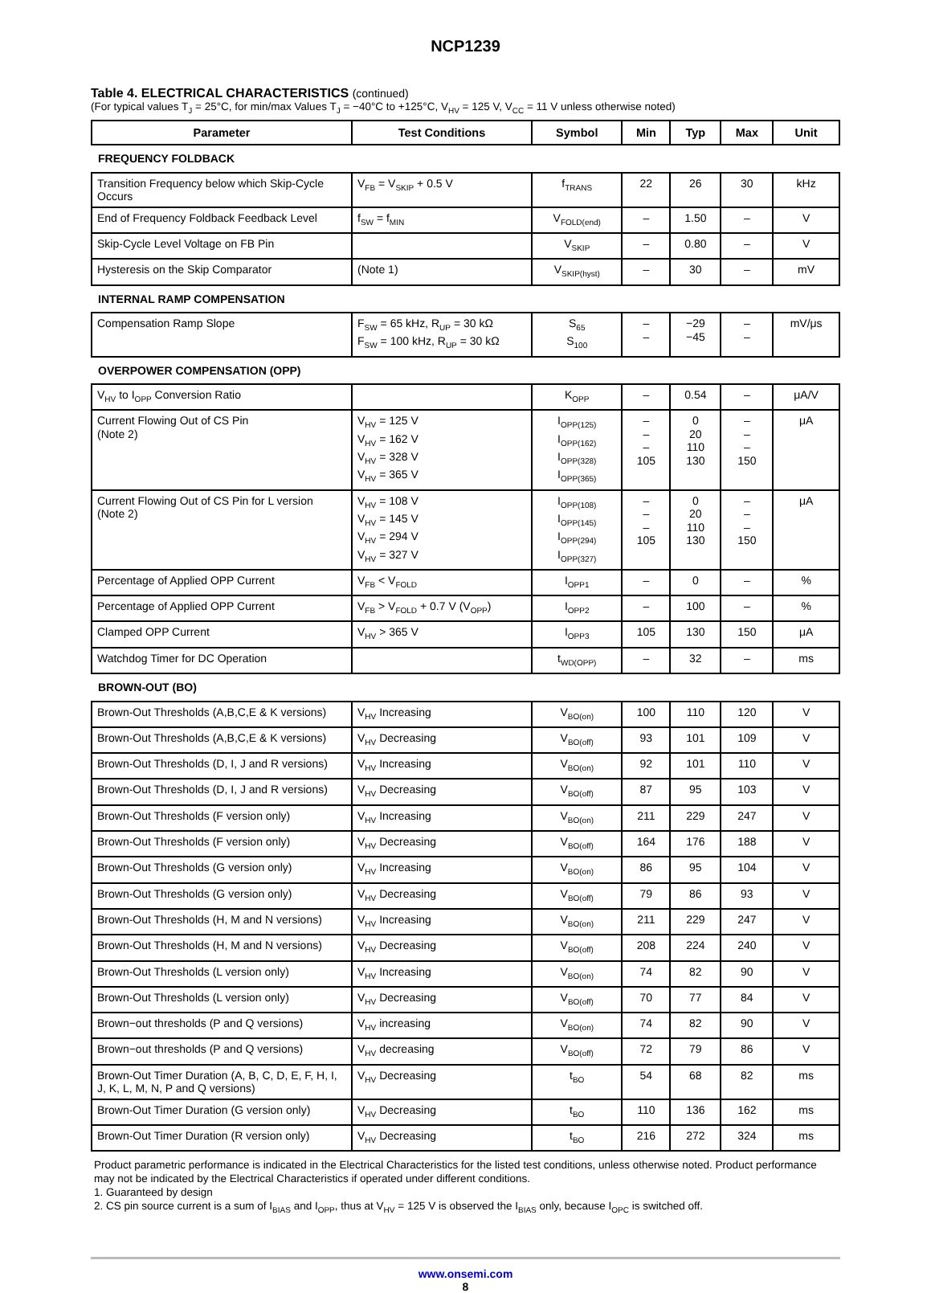NCP1239
Table 4. ELECTRICAL CHARACTERISTICS (continued)
(For typical values T<sub>J</sub> = 25°C, for min/max Values T<sub>J</sub> = −40°C to +125°C, V<sub>HV</sub> = 125 V, V<sub>CC</sub> = 11 V unless otherwise noted)
| Parameter | Test Conditions | Symbol | Min | Typ | Max | Unit |
| --- | --- | --- | --- | --- | --- | --- |
| FREQUENCY FOLDBACK | | | | | | |
| Transition Frequency below which Skip-Cycle Occurs | V<sub>FB</sub> = V<sub>SKIP</sub> + 0.5 V | f<sub>TRANS</sub> | 22 | 26 | 30 | kHz |
| End of Frequency Foldback Feedback Level | f<sub>SW</sub> = f<sub>MIN</sub> | V<sub>FOLD(end)</sub> | – | 1.50 | – | V |
| Skip-Cycle Level Voltage on FB Pin | | V<sub>SKIP</sub> | – | 0.80 | – | V |
| Hysteresis on the Skip Comparator | (Note 1) | V<sub>SKIP(hyst)</sub> | – | 30 | – | mV |
| INTERNAL RAMP COMPENSATION | | | | | | |
| Compensation Ramp Slope | F<sub>SW</sub> = 65 kHz, R<sub>UP</sub> = 30 kΩ F<sub>SW</sub> = 100 kHz, R<sub>UP</sub> = 30 kΩ | S<sub>65</sub> S<sub>100</sub> | – – | −29 −45 | – – | mV/μs |
| OVERPOWER COMPENSATION (OPP) | | | | | | |
| V<sub>HV</sub> to I<sub>OPP</sub> Conversion Ratio | | K<sub>OPP</sub> | – | 0.54 | – | μA/V |
| Current Flowing Out of CS Pin (Note 2) | V<sub>HV</sub> = 125 V V<sub>HV</sub> = 162 V V<sub>HV</sub> = 328 V V<sub>HV</sub> = 365 V | I<sub>OPP(125)</sub> I<sub>OPP(162)</sub> I<sub>OPP(328)</sub> I<sub>OPP(365)</sub> | – – – 105 | 0 20 110 130 | – – – 150 | μA |
| Current Flowing Out of CS Pin for L version (Note 2) | V<sub>HV</sub> = 108 V V<sub>HV</sub> = 145 V V<sub>HV</sub> = 294 V V<sub>HV</sub> = 327 V | I<sub>OPP(108)</sub> I<sub>OPP(145)</sub> I<sub>OPP(294)</sub> I<sub>OPP(327)</sub> | – – – 105 | 0 20 110 130 | – – – 150 | μA |
| Percentage of Applied OPP Current | V<sub>FB</sub> < V<sub>FOLD</sub> | I<sub>OPP1</sub> | – | 0 | – | % |
| Percentage of Applied OPP Current | V<sub>FB</sub> > V<sub>FOLD</sub> + 0.7 V (V<sub>OPP</sub>) | I<sub>OPP2</sub> | – | 100 | – | % |
| Clamped OPP Current | V<sub>HV</sub> > 365 V | I<sub>OPP3</sub> | 105 | 130 | 150 | μA |
| Watchdog Timer for DC Operation | | t<sub>WD(OPP)</sub> | – | 32 | – | ms |
| BROWN-OUT (BO) | | | | | | |
| Brown-Out Thresholds (A,B,C,E & K versions) | V<sub>HV</sub> Increasing | V<sub>BO(on)</sub> | 100 | 110 | 120 | V |
| Brown-Out Thresholds (A,B,C,E & K versions) | V<sub>HV</sub> Decreasing | V<sub>BO(off)</sub> | 93 | 101 | 109 | V |
| Brown-Out Thresholds (D, I, J and R versions) | V<sub>HV</sub> Increasing | V<sub>BO(on)</sub> | 92 | 101 | 110 | V |
| Brown-Out Thresholds (D, I, J and R versions) | V<sub>HV</sub> Decreasing | V<sub>BO(off)</sub> | 87 | 95 | 103 | V |
| Brown-Out Thresholds (F version only) | V<sub>HV</sub> Increasing | V<sub>BO(on)</sub> | 211 | 229 | 247 | V |
| Brown-Out Thresholds (F version only) | V<sub>HV</sub> Decreasing | V<sub>BO(off)</sub> | 164 | 176 | 188 | V |
| Brown-Out Thresholds (G version only) | V<sub>HV</sub> Increasing | V<sub>BO(on)</sub> | 86 | 95 | 104 | V |
| Brown-Out Thresholds (G version only) | V<sub>HV</sub> Decreasing | V<sub>BO(off)</sub> | 79 | 86 | 93 | V |
| Brown-Out Thresholds (H, M and N versions) | V<sub>HV</sub> Increasing | V<sub>BO(on)</sub> | 211 | 229 | 247 | V |
| Brown-Out Thresholds (H, M and N versions) | V<sub>HV</sub> Decreasing | V<sub>BO(off)</sub> | 208 | 224 | 240 | V |
| Brown-Out Thresholds (L version only) | V<sub>HV</sub> Increasing | V<sub>BO(on)</sub> | 74 | 82 | 90 | V |
| Brown-Out Thresholds (L version only) | V<sub>HV</sub> Decreasing | V<sub>BO(off)</sub> | 70 | 77 | 84 | V |
| Brown−out thresholds (P and Q versions) | V<sub>HV</sub> increasing | V<sub>BO(on)</sub> | 74 | 82 | 90 | V |
| Brown−out thresholds (P and Q versions) | V<sub>HV</sub> decreasing | V<sub>BO(off)</sub> | 72 | 79 | 86 | V |
| Brown-Out Timer Duration (A, B, C, D, E, F, H, I, J, K, L, M, N, P and Q versions) | V<sub>HV</sub> Decreasing | t<sub>BO</sub> | 54 | 68 | 82 | ms |
| Brown-Out Timer Duration (G version only) | V<sub>HV</sub> Decreasing | t<sub>BO</sub> | 110 | 136 | 162 | ms |
| Brown-Out Timer Duration (R version only) | V<sub>HV</sub> Decreasing | t<sub>BO</sub> | 216 | 272 | 324 | ms |
Product parametric performance is indicated in the Electrical Characteristics for the listed test conditions, unless otherwise noted. Product performance may not be indicated by the Electrical Characteristics if operated under different conditions.
1. Guaranteed by design
2. CS pin source current is a sum of I<sub>BIAS</sub> and I<sub>OPP</sub>, thus at V<sub>HV</sub> = 125 V is observed the I<sub>BIAS</sub> only, because I<sub>OPC</sub> is switched off.
www.onsemi.com
8